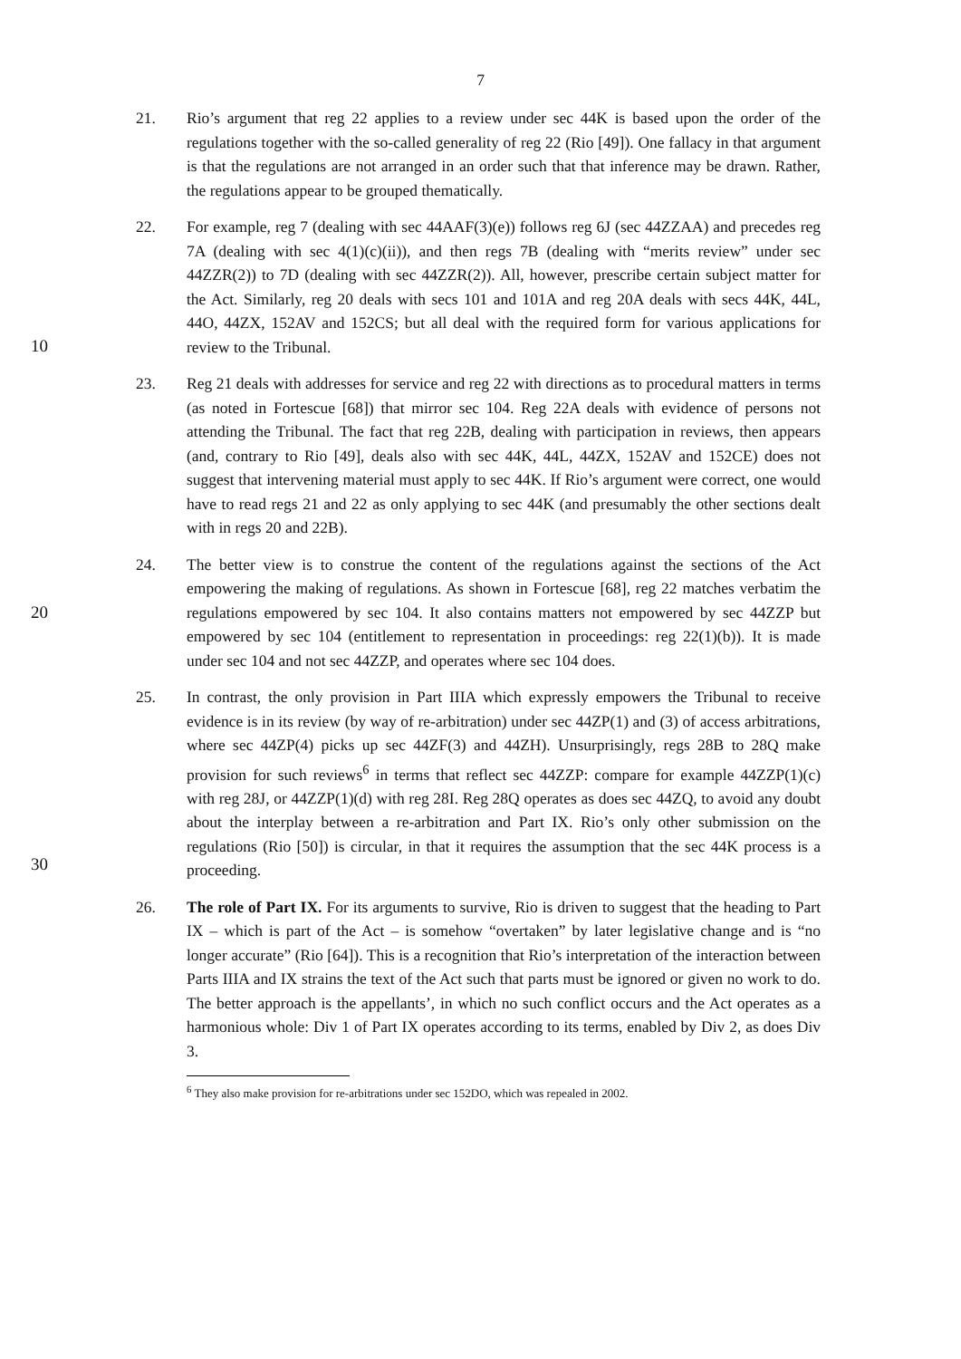7
21. Rio’s argument that reg 22 applies to a review under sec 44K is based upon the order of the regulations together with the so-called generality of reg 22 (Rio [49]). One fallacy in that argument is that the regulations are not arranged in an order such that that inference may be drawn. Rather, the regulations appear to be grouped thematically.
10
22. For example, reg 7 (dealing with sec 44AAF(3)(e)) follows reg 6J (sec 44ZZAA) and precedes reg 7A (dealing with sec 4(1)(c)(ii)), and then regs 7B (dealing with “merits review” under sec 44ZZR(2)) to 7D (dealing with sec 44ZZR(2)). All, however, prescribe certain subject matter for the Act. Similarly, reg 20 deals with secs 101 and 101A and reg 20A deals with secs 44K, 44L, 44O, 44ZX, 152AV and 152CS; but all deal with the required form for various applications for review to the Tribunal.
23. Reg 21 deals with addresses for service and reg 22 with directions as to procedural matters in terms (as noted in Fortescue [68]) that mirror sec 104. Reg 22A deals with evidence of persons not attending the Tribunal. The fact that reg 22B, dealing with participation in reviews, then appears (and, contrary to Rio [49], deals also with sec 44K, 44L, 44ZX, 152AV and 152CE) does not suggest that intervening material must apply to sec 44K. If Rio’s argument were correct, one would have to read regs 21 and 22 as only applying to sec 44K (and presumably the other sections dealt with in regs 20 and 22B).
20
24. The better view is to construe the content of the regulations against the sections of the Act empowering the making of regulations. As shown in Fortescue [68], reg 22 matches verbatim the regulations empowered by sec 104. It also contains matters not empowered by sec 44ZZP but empowered by sec 104 (entitlement to representation in proceedings: reg 22(1)(b)). It is made under sec 104 and not sec 44ZZP, and operates where sec 104 does.
30
25. In contrast, the only provision in Part IIIA which expressly empowers the Tribunal to receive evidence is in its review (by way of re-arbitration) under sec 44ZP(1) and (3) of access arbitrations, where sec 44ZP(4) picks up sec 44ZF(3) and 44ZH). Unsurprisingly, regs 28B to 28Q make provision for such reviews<sup>6</sup> in terms that reflect sec 44ZZP: compare for example 44ZZP(1)(c) with reg 28J, or 44ZZP(1)(d) with reg 28I. Reg 28Q operates as does sec 44ZQ, to avoid any doubt about the interplay between a re-arbitration and Part IX. Rio’s only other submission on the regulations (Rio [50]) is circular, in that it requires the assumption that the sec 44K process is a proceeding.
26. The role of Part IX. For its arguments to survive, Rio is driven to suggest that the heading to Part IX – which is part of the Act – is somehow “overtaken” by later legislative change and is “no longer accurate” (Rio [64]). This is a recognition that Rio’s interpretation of the interaction between Parts IIIA and IX strains the text of the Act such that parts must be ignored or given no work to do. The better approach is the appellants’, in which no such conflict occurs and the Act operates as a harmonious whole: Div 1 of Part IX operates according to its terms, enabled by Div 2, as does Div 3.
<sup>6</sup> They also make provision for re-arbitrations under sec 152DO, which was repealed in 2002.